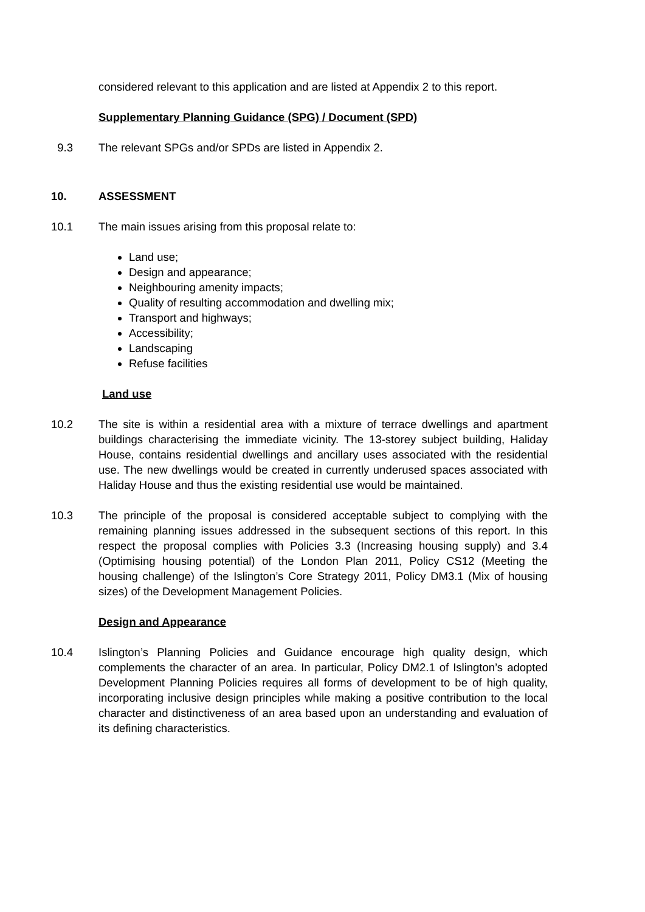considered relevant to this application and are listed at Appendix 2 to this report.
Supplementary Planning Guidance (SPG) / Document (SPD)
9.3 The relevant SPGs and/or SPDs are listed in Appendix 2.
10. ASSESSMENT
10.1 The main issues arising from this proposal relate to:
Land use;
Design and appearance;
Neighbouring amenity impacts;
Quality of resulting accommodation and dwelling mix;
Transport and highways;
Accessibility;
Landscaping
Refuse facilities
Land use
10.2 The site is within a residential area with a mixture of terrace dwellings and apartment buildings characterising the immediate vicinity. The 13-storey subject building, Haliday House, contains residential dwellings and ancillary uses associated with the residential use. The new dwellings would be created in currently underused spaces associated with Haliday House and thus the existing residential use would be maintained.
10.3 The principle of the proposal is considered acceptable subject to complying with the remaining planning issues addressed in the subsequent sections of this report. In this respect the proposal complies with Policies 3.3 (Increasing housing supply) and 3.4 (Optimising housing potential) of the London Plan 2011, Policy CS12 (Meeting the housing challenge) of the Islington’s Core Strategy 2011, Policy DM3.1 (Mix of housing sizes) of the Development Management Policies.
Design and Appearance
10.4 Islington’s Planning Policies and Guidance encourage high quality design, which complements the character of an area. In particular, Policy DM2.1 of Islington’s adopted Development Planning Policies requires all forms of development to be of high quality, incorporating inclusive design principles while making a positive contribution to the local character and distinctiveness of an area based upon an understanding and evaluation of its defining characteristics.